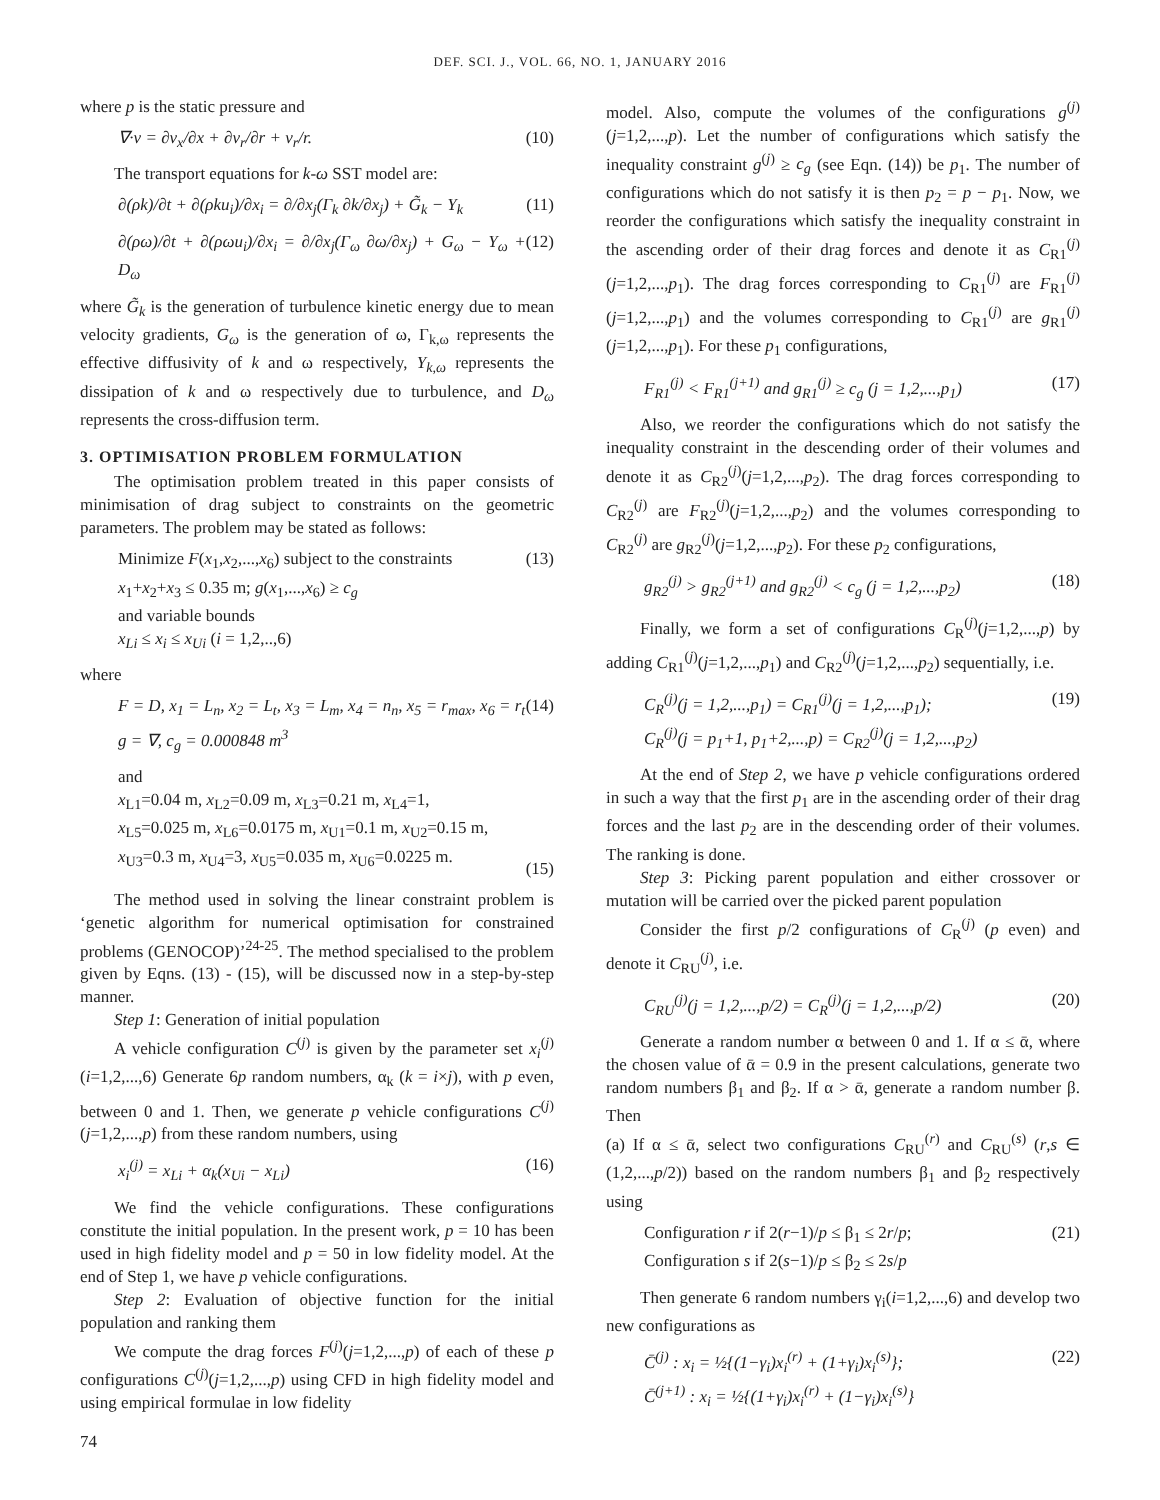DEF. SCI. J., VOL. 66, NO. 1, JANUARY 2016
where p is the static pressure and
∇·v = ∂v<sub>x</sub>/∂x + ∂v<sub>r</sub>/∂r + v<sub>r</sub>/r. (10)
The transport equations for k-ω SST model are:
∂(ρk)/∂t + ∂(ρku<sub>i</sub>)/∂x<sub>i</sub> = ∂/∂x<sub>j</sub>(Γ<sub>k</sub> ∂k/∂x<sub>j</sub>) + G̃<sub>k</sub> − Y<sub>k</sub> (11)
∂(ρω)/∂t + ∂(ρωu<sub>i</sub>)/∂x<sub>i</sub> = ∂/∂x<sub>j</sub>(Γ<sub>ω</sub> ∂ω/∂x<sub>j</sub>) + G<sub>ω</sub> − Y<sub>ω</sub> + D<sub>ω</sub> (12)
where G̃<sub>k</sub> is the generation of turbulence kinetic energy due to mean velocity gradients, G<sub>ω</sub> is the generation of ω, Γ<sub>k,ω</sub> represents the effective diffusivity of k and ω respectively, Y<sub>k,ω</sub> represents the dissipation of k and ω respectively due to turbulence, and D<sub>ω</sub> represents the cross-diffusion term.
3. OPTIMISATION PROBLEM FORMULATION
The optimisation problem treated in this paper consists of minimisation of drag subject to constraints on the geometric parameters. The problem may be stated as follows:
Minimize F(x<sub>1</sub>,x<sub>2</sub>,...,x<sub>6</sub>) subject to the constraints
x<sub>1</sub>+x<sub>2</sub>+x<sub>3</sub> ≤ 0.35 m; g(x<sub>1</sub>,...,x<sub>6</sub>) ≥ c<sub>g</sub>
and variable bounds
x<sub>Li</sub> ≤ x<sub>i</sub> ≤ x<sub>Ui</sub> (i = 1,2,..,6) (13)
where
F = D, x<sub>1</sub> = L<sub>n</sub>, x<sub>2</sub> = L<sub>t</sub>, x<sub>3</sub> = L<sub>m</sub>, x<sub>4</sub> = n<sub>n</sub>, x<sub>5</sub> = r<sub>max</sub>, x<sub>6</sub> = r<sub>t</sub>
g = ∇, c<sub>g</sub> = 0.000848 m<sup>3</sup> (14)
and
x<sub>L1</sub>=0.04 m, x<sub>L2</sub>=0.09 m, x<sub>L3</sub>=0.21 m, x<sub>L4</sub>=1,
x<sub>L5</sub>=0.025 m, x<sub>L6</sub>=0.0175 m, x<sub>U1</sub>=0.1 m, x<sub>U2</sub>=0.15 m,
x<sub>U3</sub>=0.3 m, x<sub>U4</sub>=3, x<sub>U5</sub>=0.035 m, x<sub>U6</sub>=0.0225 m.
(15)
The method used in solving the linear constraint problem is ‘genetic algorithm for numerical optimisation for constrained problems (GENOCOP)’<sup>24-25</sup>. The method specialised to the problem given by Eqns. (13) - (15), will be discussed now in a step-by-step manner.
Step 1: Generation of initial population
A vehicle configuration C<sup>(j)</sup> is given by the parameter set x<sub>i</sub><sup>(j)</sup>(i=1,2,...,6) Generate 6p random numbers, α<sub>k</sub> (k = i×j), with p even, between 0 and 1. Then, we generate p vehicle configurations C<sup>(j)</sup>(j=1,2,...,p) from these random numbers, using
x<sub>i</sub><sup>(j)</sup> = x<sub>Li</sub> + α<sub>k</sub>(x<sub>Ui</sub> − x<sub>Li</sub>) (16)
We find the vehicle configurations. These configurations constitute the initial population. In the present work, p = 10 has been used in high fidelity model and p = 50 in low fidelity model. At the end of Step 1, we have p vehicle configurations.
Step 2: Evaluation of objective function for the initial population and ranking them
We compute the drag forces F<sup>(j)</sup>(j=1,2,...,p) of each of these p configurations C<sup>(j)</sup>(j=1,2,...,p) using CFD in high fidelity model and using empirical formulae in low fidelity
model. Also, compute the volumes of the configurations g<sup>(j)</sup>(j=1,2,...,p). Let the number of configurations which satisfy the inequality constraint g<sup>(j)</sup> ≥ c<sub>g</sub> (see Eqn. (14)) be p<sub>1</sub>. The number of configurations which do not satisfy it is then p<sub>2</sub> = p − p<sub>1</sub>. Now, we reorder the configurations which satisfy the inequality constraint in the ascending order of their drag forces and denote it as C<sub>R1</sub><sup>(j)</sup>(j=1,2,...,p<sub>1</sub>). The drag forces corresponding to C<sub>R1</sub><sup>(j)</sup> are F<sub>R1</sub><sup>(j)</sup>(j=1,2,...,p<sub>1</sub>) and the volumes corresponding to C<sub>R1</sub><sup>(j)</sup> are g<sub>R1</sub><sup>(j)</sup>(j=1,2,...,p<sub>1</sub>). For these p<sub>1</sub> configurations,
F<sub>R1</sub><sup>(j)</sup> < F<sub>R1</sub><sup>(j+1)</sup> and g<sub>R1</sub><sup>(j)</sup> ≥ c<sub>g</sub> (j = 1,2,...,p<sub>1</sub>) (17)
Also, we reorder the configurations which do not satisfy the inequality constraint in the descending order of their volumes and denote it as C<sub>R2</sub><sup>(j)</sup>(j=1,2,...,p<sub>2</sub>). The drag forces corresponding to C<sub>R2</sub><sup>(j)</sup> are F<sub>R2</sub><sup>(j)</sup>(j=1,2,...,p<sub>2</sub>) and the volumes corresponding to C<sub>R2</sub><sup>(j)</sup> are g<sub>R2</sub><sup>(j)</sup>(j=1,2,...,p<sub>2</sub>). For these p<sub>2</sub> configurations,
g<sub>R2</sub><sup>(j)</sup> > g<sub>R2</sub><sup>(j+1)</sup> and g<sub>R2</sub><sup>(j)</sup> < c<sub>g</sub> (j = 1,2,...,p<sub>2</sub>) (18)
Finally, we form a set of configurations C<sub>R</sub><sup>(j)</sup>(j=1,2,...,p) by adding C<sub>R1</sub><sup>(j)</sup>(j=1,2,...,p<sub>1</sub>) and C<sub>R2</sub><sup>(j)</sup>(j=1,2,...,p<sub>2</sub>) sequentially, i.e.
C<sub>R</sub><sup>(j)</sup>(j = 1,2,...,p<sub>1</sub>) = C<sub>R1</sub><sup>(j)</sup>(j = 1,2,...,p<sub>1</sub>);
C<sub>R</sub><sup>(j)</sup>(j = p<sub>1</sub>+1, p<sub>1</sub>+2,...,p) = C<sub>R2</sub><sup>(j)</sup>(j = 1,2,...,p<sub>2</sub>) (19)
At the end of Step 2, we have p vehicle configurations ordered in such a way that the first p<sub>1</sub> are in the ascending order of their drag forces and the last p<sub>2</sub> are in the descending order of their volumes. The ranking is done.
Step 3: Picking parent population and either crossover or mutation will be carried over the picked parent population
Consider the first p/2 configurations of C<sub>R</sub><sup>(j)</sup> (p even) and denote it C<sub>RU</sub><sup>(j)</sup>, i.e.
C<sub>RU</sub><sup>(j)</sup>(j = 1,2,...,p/2) = C<sub>R</sub><sup>(j)</sup>(j = 1,2,...,p/2) (20)
Generate a random number α between 0 and 1. If α ≤ ᾱ, where the chosen value of ᾱ = 0.9 in the present calculations, generate two random numbers β<sub>1</sub> and β<sub>2</sub>. If α > ᾱ, generate a random number β. Then
(a) If α ≤ ᾱ, select two configurations C<sub>RU</sub><sup>(r)</sup> and C<sub>RU</sub><sup>(s)</sup> (r,s ∈ (1,2,...,p/2)) based on the random numbers β<sub>1</sub> and β<sub>2</sub> respectively using
Configuration r if 2(r−1)/p ≤ β<sub>1</sub> ≤ 2r/p;
Configuration s if 2(s−1)/p ≤ β<sub>2</sub> ≤ 2s/p (21)
Then generate 6 random numbers γ<sub>i</sub>(i=1,2,...,6) and develop two new configurations as
C̄<sup>(j)</sup> : x<sub>i</sub> = ½{(1−γ<sub>i</sub>)x<sub>i</sub><sup>(r)</sup> + (1+γ<sub>i</sub>)x<sub>i</sub><sup>(s)</sup>};
C̄<sup>(j+1)</sup> : x<sub>i</sub> = ½{(1+γ<sub>i</sub>)x<sub>i</sub><sup>(r)</sup> + (1−γ<sub>i</sub>)x<sub>i</sub><sup>(s)</sup>} (22)
74